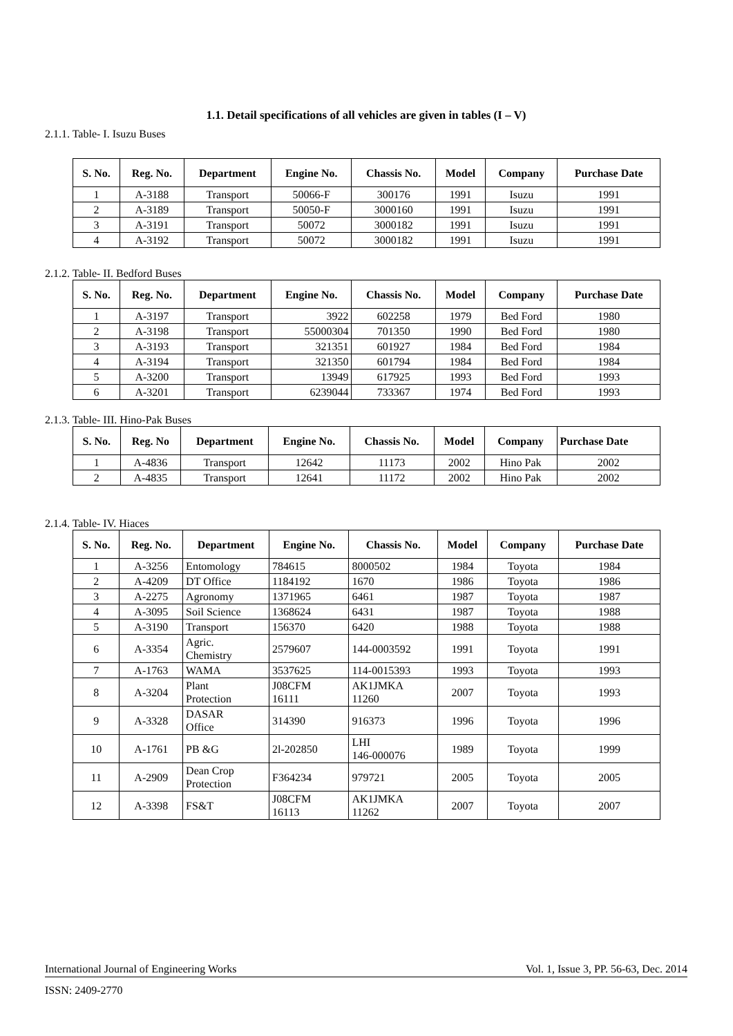1.1. Detail specifications of all vehicles are given in tables (I – V)
2.1.1. Table- I. Isuzu Buses
| S. No. | Reg. No. | Department | Engine No. | Chassis No. | Model | Company | Purchase Date |
| --- | --- | --- | --- | --- | --- | --- | --- |
| 1 | A-3188 | Transport | 50066-F | 300176 | 1991 | Isuzu | 1991 |
| 2 | A-3189 | Transport | 50050-F | 3000160 | 1991 | Isuzu | 1991 |
| 3 | A-3191 | Transport | 50072 | 3000182 | 1991 | Isuzu | 1991 |
| 4 | A-3192 | Transport | 50072 | 3000182 | 1991 | Isuzu | 1991 |
2.1.2. Table- II. Bedford Buses
| S. No. | Reg. No. | Department | Engine No. | Chassis No. | Model | Company | Purchase Date |
| --- | --- | --- | --- | --- | --- | --- | --- |
| 1 | A-3197 | Transport | 3922 | 602258 | 1979 | Bed Ford | 1980 |
| 2 | A-3198 | Transport | 55000304 | 701350 | 1990 | Bed Ford | 1980 |
| 3 | A-3193 | Transport | 321351 | 601927 | 1984 | Bed Ford | 1984 |
| 4 | A-3194 | Transport | 321350 | 601794 | 1984 | Bed Ford | 1984 |
| 5 | A-3200 | Transport | 13949 | 617925 | 1993 | Bed Ford | 1993 |
| 6 | A-3201 | Transport | 6239044 | 733367 | 1974 | Bed Ford | 1993 |
2.1.3. Table- III. Hino-Pak Buses
| S. No. | Reg. No | Department | Engine No. | Chassis No. | Model | Company | Purchase Date |
| --- | --- | --- | --- | --- | --- | --- | --- |
| 1 | A-4836 | Transport | 12642 | 11173 | 2002 | Hino Pak | 2002 |
| 2 | A-4835 | Transport | 12641 | 11172 | 2002 | Hino Pak | 2002 |
2.1.4. Table- IV. Hiaces
| S. No. | Reg. No. | Department | Engine No. | Chassis No. | Model | Company | Purchase Date |
| --- | --- | --- | --- | --- | --- | --- | --- |
| 1 | A-3256 | Entomology | 784615 | 8000502 | 1984 | Toyota | 1984 |
| 2 | A-4209 | DT Office | 1184192 | 1670 | 1986 | Toyota | 1986 |
| 3 | A-2275 | Agronomy | 1371965 | 6461 | 1987 | Toyota | 1987 |
| 4 | A-3095 | Soil Science | 1368624 | 6431 | 1987 | Toyota | 1988 |
| 5 | A-3190 | Transport | 156370 | 6420 | 1988 | Toyota | 1988 |
| 6 | A-3354 | Agric. Chemistry | 2579607 | 144-0003592 | 1991 | Toyota | 1991 |
| 7 | A-1763 | WAMA | 3537625 | 114-0015393 | 1993 | Toyota | 1993 |
| 8 | A-3204 | Plant Protection | J08CFM 16111 | AK1JMKA 11260 | 2007 | Toyota | 1993 |
| 9 | A-3328 | DASAR Office | 314390 | 916373 | 1996 | Toyota | 1996 |
| 10 | A-1761 | PB &G | 2l-202850 | LHI 146-000076 | 1989 | Toyota | 1999 |
| 11 | A-2909 | Dean Crop Protection | F364234 | 979721 | 2005 | Toyota | 2005 |
| 12 | A-3398 | FS&T | J08CFM 16113 | AK1JMKA 11262 | 2007 | Toyota | 2007 |
International Journal of Engineering Works Vol. 1, Issue 3, PP. 56-63, Dec. 2014
ISSN: 2409-2770